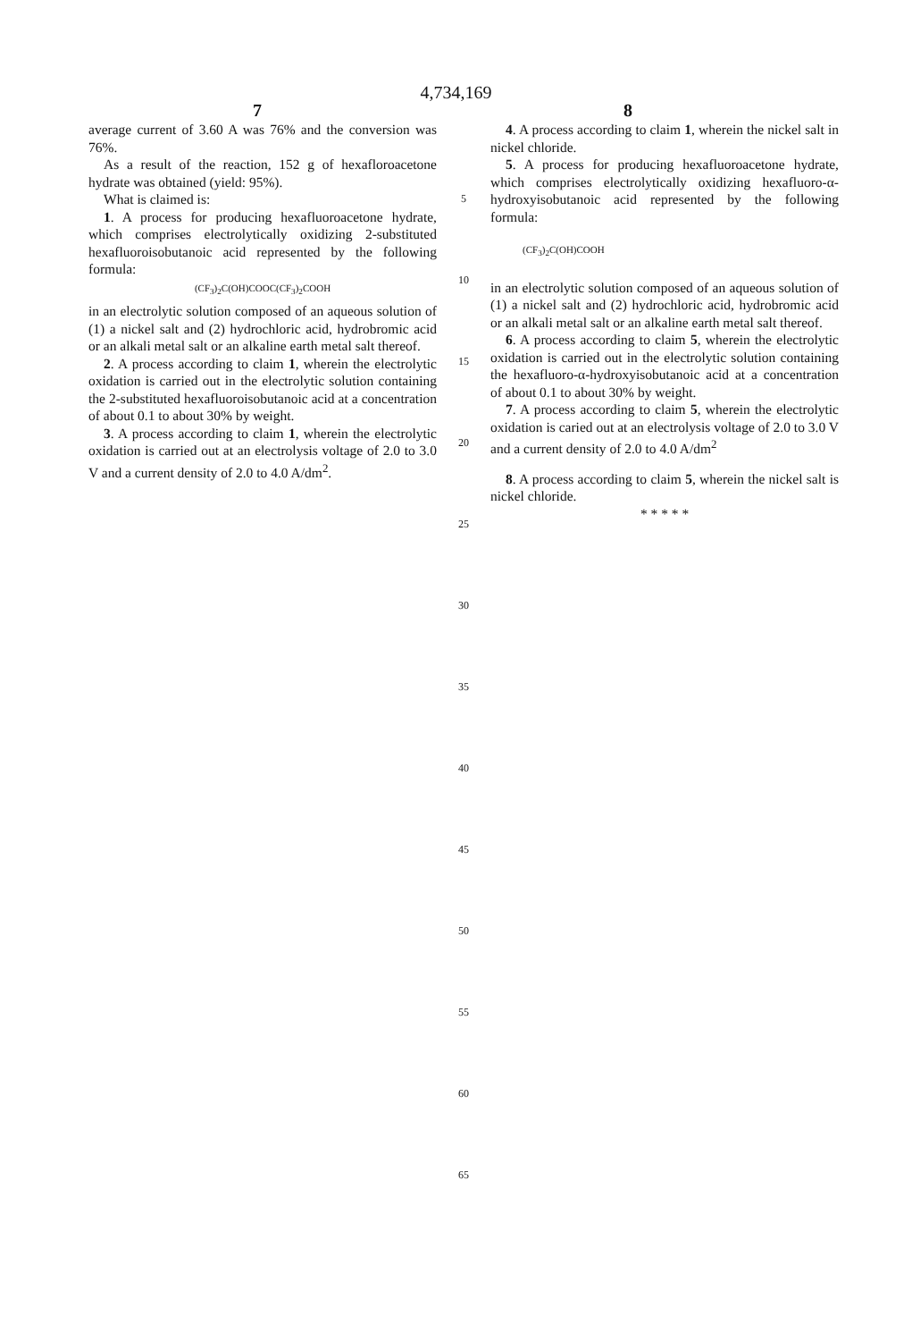4,734,169
7 8
average current of 3.60 A was 76% and the conversion was 76%.
As a result of the reaction, 152 g of hexafloroacetone hydrate was obtained (yield: 95%).
What is claimed is:
1. A process for producing hexafluoroacetone hydrate, which comprises electrolytically oxidizing 2-substituted hexafluoroisobutanoic acid represented by the following formula:
(CF<sub>3</sub>)<sub>2</sub>C(OH)COOC(CF<sub>3</sub>)<sub>2</sub>COOH
in an electrolytic solution composed of an aqueous solution of (1) a nickel salt and (2) hydrochloric acid, hydrobromic acid or an alkali metal salt or an alkaline earth metal salt thereof.
2. A process according to claim 1, wherein the electrolytic oxidation is carried out in the electrolytic solution containing the 2-substituted hexafluoroisobutanoic acid at a concentration of about 0.1 to about 30% by weight.
3. A process according to claim 1, wherein the electrolytic oxidation is carried out at an electrolysis voltage of 2.0 to 3.0 V and a current density of 2.0 to 4.0 A/dm<sup>2</sup>.
5
10
15
20
25
30
35
40
45
50
55
60
65
4. A process according to claim 1, wherein the nickel salt in nickel chloride.
5. A process for producing hexafluoroacetone hydrate, which comprises electrolytically oxidizing hexafluoro-α-hydroxyisobutanoic acid represented by the following formula:
(CF<sub>3</sub>)<sub>2</sub>C(OH)COOH
in an electrolytic solution composed of an aqueous solution of (1) a nickel salt and (2) hydrochloric acid, hydrobromic acid or an alkali metal salt or an alkaline earth metal salt thereof.
6. A process according to claim 5, wherein the electrolytic oxidation is carried out in the electrolytic solution containing the hexafluoro-α-hydroxyisobutanoic acid at a concentration of about 0.1 to about 30% by weight.
7. A process according to claim 5, wherein the electrolytic oxidation is caried out at an electrolysis voltage of 2.0 to 3.0 V and a current density of 2.0 to 4.0 A/dm<sup>2</sup>
8. A process according to claim 5, wherein the nickel salt is nickel chloride.
* * * * *